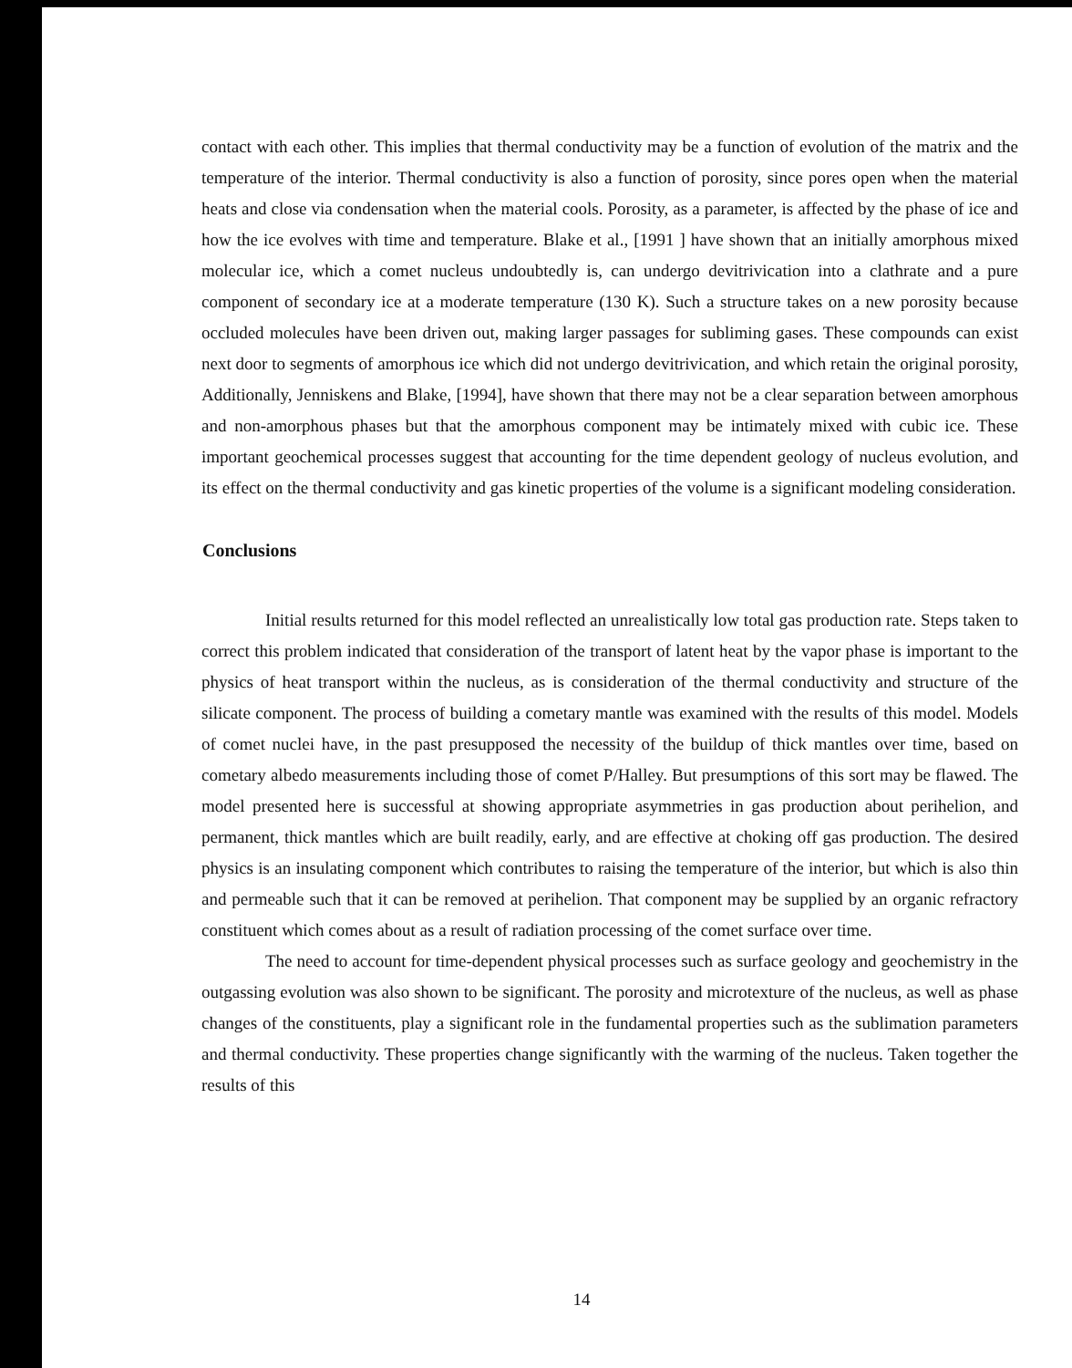contact with each other. This implies that thermal conductivity may be a function of evolution of the matrix and the temperature of the interior. Thermal conductivity is also a function of porosity, since pores open when the material heats and close via condensation when the material cools. Porosity, as a parameter, is affected by the phase of ice and how the ice evolves with time and temperature. Blake et al., [1991 ] have shown that an initially amorphous mixed molecular ice, which a comet nucleus undoubtedly is, can undergo devitrivication into a clathrate and a pure component of secondary ice at a moderate temperature (130 K). Such a structure takes on a new porosity because occluded molecules have been driven out, making larger passages for subliming gases. These compounds can exist next door to segments of amorphous ice which did not undergo devitrivication, and which retain the original porosity, Additionally, Jenniskens and Blake, [1994], have shown that there may not be a clear separation between amorphous and non-amorphous phases but that the amorphous component may be intimately mixed with cubic ice. These important geochemical processes suggest that accounting for the time dependent geology of nucleus evolution, and its effect on the thermal conductivity and gas kinetic properties of the volume is a significant modeling consideration.
Conclusions
Initial results returned for this model reflected an unrealistically low total gas production rate. Steps taken to correct this problem indicated that consideration of the transport of latent heat by the vapor phase is important to the physics of heat transport within the nucleus, as is consideration of the thermal conductivity and structure of the silicate component. The process of building a cometary mantle was examined with the results of this model. Models of comet nuclei have, in the past presupposed the necessity of the buildup of thick mantles over time, based on cometary albedo measurements including those of comet P/Halley. But presumptions of this sort may be flawed. The model presented here is successful at showing appropriate asymmetries in gas production about perihelion, and permanent, thick mantles which are built readily, early, and are effective at choking off gas production. The desired physics is an insulating component which contributes to raising the temperature of the interior, but which is also thin and permeable such that it can be removed at perihelion. That component may be supplied by an organic refractory constituent which comes about as a result of radiation processing of the comet surface over time.
The need to account for time-dependent physical processes such as surface geology and geochemistry in the outgassing evolution was also shown to be significant. The porosity and microtexture of the nucleus, as well as phase changes of the constituents, play a significant role in the fundamental properties such as the sublimation parameters and thermal conductivity. These properties change significantly with the warming of the nucleus. Taken together the results of this
14